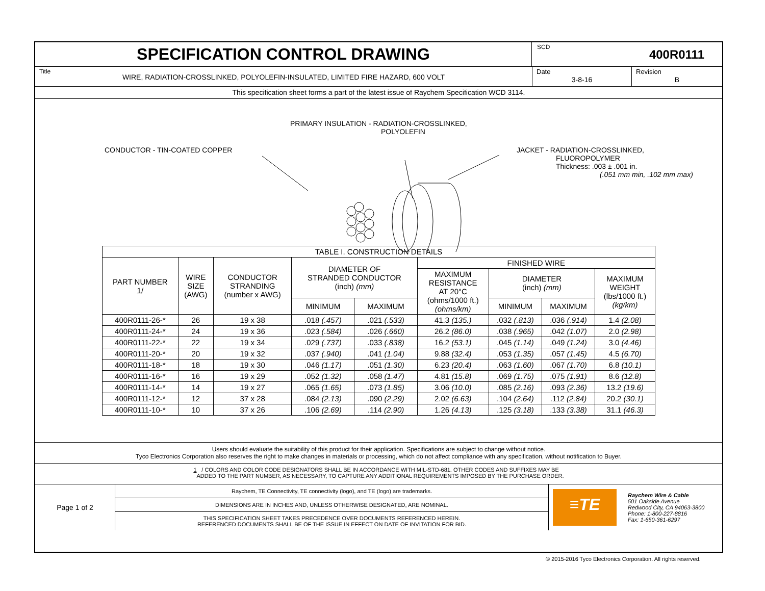SPECIFICATION CONTROL DRAWING
SCD
400R0111
Title
WIRE, RADIATION-CROSSLINKED, POLYOLEFIN-INSULATED, LIMITED FIRE HAZARD, 600 VOLT
Date
3-8-16
Revision
B
This specification sheet forms a part of the latest issue of Raychem Specification WCD 3114.
PRIMARY INSULATION - RADIATION-CROSSLINKED,
POLYOLEFIN
CONDUCTOR - TIN-COATED COPPER
JACKET - RADIATION-CROSSLINKED,
FLUOROPOLYMER
Thickness: .003 ± .001 in.
(.051 mm min, .102 mm max)
| TABLE I. CONSTRUCTION DETAILS | | | | | | | | |
| PART NUMBER 1 / | WIRE SIZE (AWG) | CONDUCTOR STRANDING (number x AWG) | DIAMETER OF STRANDED CONDUCTOR (inch) (mm) | | FINISHED WIRE | | | |
| | | | | | MAXIMUM RESISTANCE AT 20°C (ohms/1000 ft.) (ohms/km) | DIAMETER (inch) (mm) | | MAXIMUM WEIGHT (lbs/1000 ft.) (kg/km) |
| | | | MINIMUM | MAXIMUM | | MINIMUM | MAXIMUM | |
| 400R0111-26-* | 26 | 19 x 38 | .018 (.457) | .021 (.533) | 41.3 (135.) | .032 (.813) | .036 (.914) | 1.4 (2.08) |
| 400R0111-24-* | 24 | 19 x 36 | .023 (.584) | .026 (.660) | 26.2 (86.0) | .038 (.965) | .042 (1.07) | 2.0 (2.98) |
| 400R0111-22-* | 22 | 19 x 34 | .029 (.737) | .033 (.838) | 16.2 (53.1) | .045 (1.14) | .049 (1.24) | 3.0 (4.46) |
| 400R0111-20-* | 20 | 19 x 32 | .037 (.940) | .041 (1.04) | 9.88 (32.4) | .053 (1.35) | .057 (1.45) | 4.5 (6.70) |
| 400R0111-18-* | 18 | 19 x 30 | .046 (1.17) | .051 (1.30) | 6.23 (20.4) | .063 (1.60) | .067 (1.70) | 6.8 (10.1) |
| 400R0111-16-* | 16 | 19 x 29 | .052 (1.32) | .058 (1.47) | 4.81 (15.8) | .069 (1.75) | .075 (1.91) | 8.6 (12.8) |
| 400R0111-14-* | 14 | 19 x 27 | .065 (1.65) | .073 (1.85) | 3.06 (10.0) | .085 (2.16) | .093 (2.36) | 13.2 (19.6) |
| 400R0111-12-* | 12 | 37 x 28 | .084 (2.13) | .090 (2.29) | 2.02 (6.63) | .104 (2.64) | .112 (2.84) | 20.2 (30.1) |
| 400R0111-10-* | 10 | 37 x 26 | .106 (2.69) | .114 (2.90) | 1.26 (4.13) | .125 (3.18) | .133 (3.38) | 31.1 (46.3) |
Users should evaluate the suitability of this product for their application. Specifications are subject to change without notice.
Tyco Electronics Corporation also reserves the right to make changes in materials or processing, which do not affect compliance with any specification, without notification to Buyer.
1 / COLORS AND COLOR CODE DESIGNATORS SHALL BE IN ACCORDANCE WITH MIL-STD-681. OTHER CODES AND SUFFIXES MAY BE
ADDED TO THE PART NUMBER, AS NECESSARY, TO CAPTURE ANY ADDITIONAL REQUIREMENTS IMPOSED BY THE PURCHASE ORDER.
Page 1 of 2
Raychem, TE Connectivity, TE connectivity (logo), and TE (logo) are trademarks.
DIMENSIONS ARE IN INCHES AND, UNLESS OTHERWISE DESIGNATED, ARE NOMINAL.
THIS SPECIFICATION SHEET TAKES PRECEDENCE OVER DOCUMENTS REFERENCED HEREIN.
REFERENCED DOCUMENTS SHALL BE OF THE ISSUE IN EFFECT ON DATE OF INVITATION FOR BID.
≡TE
Raychem Wire & Cable
501 Oakside Avenue
Redwood City, CA 94063-3800
Phone: 1-800-227-8816
Fax: 1-650-361-6297
© 2015-2016 Tyco Electronics Corporation. All rights reserved.